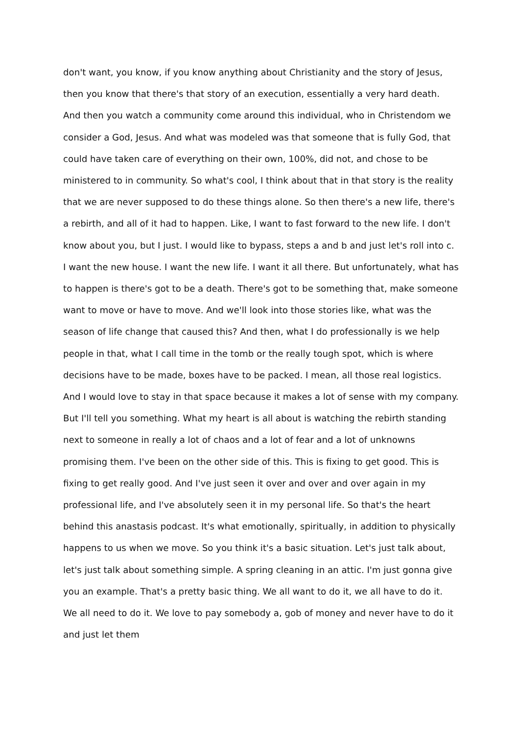don't want, you know, if you know anything about Christianity and the story of Jesus, then you know that there's that story of an execution, essentially a very hard death. And then you watch a community come around this individual, who in Christendom we consider a God, Jesus. And what was modeled was that someone that is fully God, that could have taken care of everything on their own, 100%, did not, and chose to be ministered to in community. So what's cool, I think about that in that story is the reality that we are never supposed to do these things alone. So then there's a new life, there's a rebirth, and all of it had to happen. Like, I want to fast forward to the new life. I don't know about you, but I just. I would like to bypass, steps a and b and just let's roll into c. I want the new house. I want the new life. I want it all there. But unfortunately, what has to happen is there's got to be a death. There's got to be something that, make someone want to move or have to move. And we'll look into those stories like, what was the season of life change that caused this? And then, what I do professionally is we help people in that, what I call time in the tomb or the really tough spot, which is where decisions have to be made, boxes have to be packed. I mean, all those real logistics. And I would love to stay in that space because it makes a lot of sense with my company. But I'll tell you something. What my heart is all about is watching the rebirth standing next to someone in really a lot of chaos and a lot of fear and a lot of unknowns promising them. I've been on the other side of this. This is fixing to get good. This is fixing to get really good. And I've just seen it over and over and over again in my professional life, and I've absolutely seen it in my personal life. So that's the heart behind this anastasis podcast. It's what emotionally, spiritually, in addition to physically happens to us when we move. So you think it's a basic situation. Let's just talk about, let's just talk about something simple. A spring cleaning in an attic. I'm just gonna give you an example. That's a pretty basic thing. We all want to do it, we all have to do it. We all need to do it. We love to pay somebody a, gob of money and never have to do it and just let them